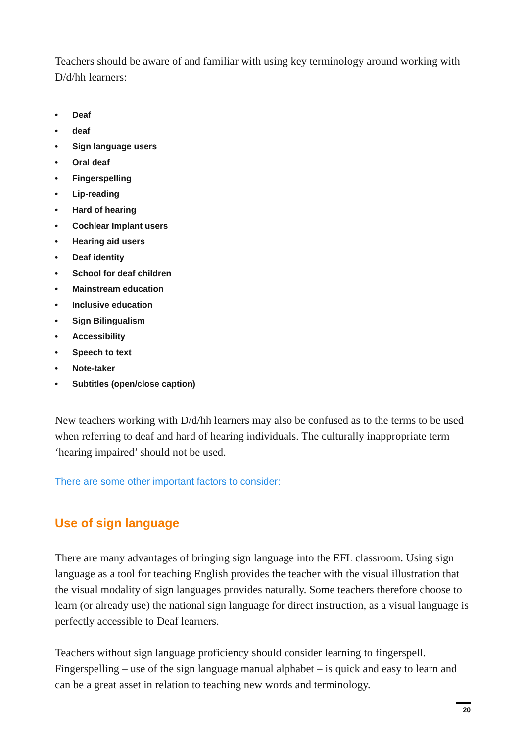Teachers should be aware of and familiar with using key terminology around working with D/d/hh learners:
• Deaf
• deaf
• Sign language users
• Oral deaf
• Fingerspelling
• Lip-reading
• Hard of hearing
• Cochlear Implant users
• Hearing aid users
• Deaf identity
• School for deaf children
• Mainstream education
• Inclusive education
• Sign Bilingualism
• Accessibility
• Speech to text
• Note-taker
• Subtitles (open/close caption)
New teachers working with D/d/hh learners may also be confused as to the terms to be used when referring to deaf and hard of hearing individuals. The culturally inappropriate term ‘hearing impaired’ should not be used.
There are some other important factors to consider:
Use of sign language
There are many advantages of bringing sign language into the EFL classroom. Using sign language as a tool for teaching English provides the teacher with the visual illustration that the visual modality of sign languages provides naturally. Some teachers therefore choose to learn (or already use) the national sign language for direct instruction, as a visual language is perfectly accessible to Deaf learners.
Teachers without sign language proficiency should consider learning to fingerspell. Fingerspelling – use of the sign language manual alphabet – is quick and easy to learn and can be a great asset in relation to teaching new words and terminology.
20